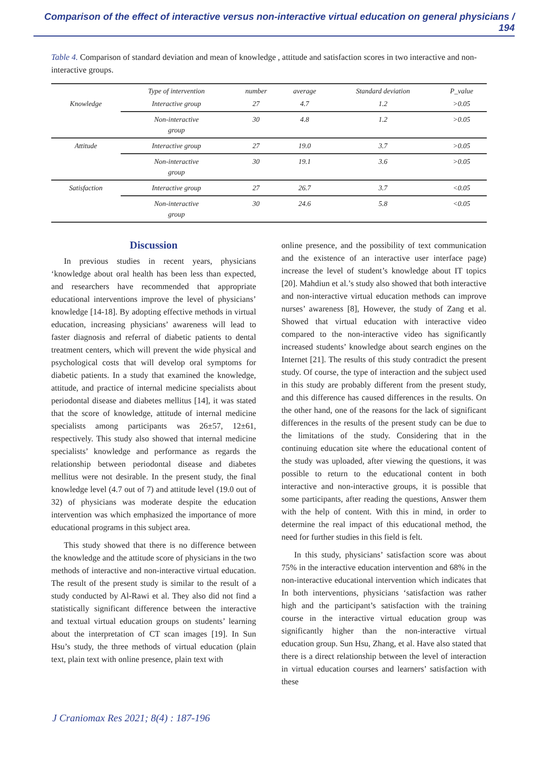Comparison of the effect of interactive versus non-interactive virtual education on general physicians / 194
Table 4. Comparison of standard deviation and mean of knowledge , attitude and satisfaction scores in two interactive and non-interactive groups.
| | Type of intervention | number | average | Standard deviation | P_value |
| --- | --- | --- | --- | --- | --- |
| Knowledge | Interactive group | 27 | 4.7 | 1.2 | >0.05 |
| | Non-interactive group | 30 | 4.8 | 1.2 | >0.05 |
| Attitude | Interactive group | 27 | 19.0 | 3.7 | >0.05 |
| | Non-interactive group | 30 | 19.1 | 3.6 | >0.05 |
| Satisfaction | Interactive group | 27 | 26.7 | 3.7 | <0.05 |
| | Non-interactive group | 30 | 24.6 | 5.8 | <0.05 |
Discussion
In previous studies in recent years, physicians ‘knowledge about oral health has been less than expected, and researchers have recommended that appropriate educational interventions improve the level of physicians’ knowledge [14-18]. By adopting effective methods in virtual education, increasing physicians’ awareness will lead to faster diagnosis and referral of diabetic patients to dental treatment centers, which will prevent the wide physical and psychological costs that will develop oral symptoms for diabetic patients. In a study that examined the knowledge, attitude, and practice of internal medicine specialists about periodontal disease and diabetes mellitus [14], it was stated that the score of knowledge, attitude of internal medicine specialists among participants was 26±57, 12±61, respectively. This study also showed that internal medicine specialists’ knowledge and performance as regards the relationship between periodontal disease and diabetes mellitus were not desirable. In the present study, the final knowledge level (4.7 out of 7) and attitude level (19.0 out of 32) of physicians was moderate despite the education intervention was which emphasized the importance of more educational programs in this subject area.
This study showed that there is no difference between the knowledge and the attitude score of physicians in the two methods of interactive and non-interactive virtual education. The result of the present study is similar to the result of a study conducted by Al-Rawi et al. They also did not find a statistically significant difference between the interactive and textual virtual education groups on students’ learning about the interpretation of CT scan images [19]. In Sun Hsu’s study, the three methods of virtual education (plain text, plain text with online presence, plain text with
online presence, and the possibility of text communication and the existence of an interactive user interface page) increase the level of student’s knowledge about IT topics [20]. Mahdiun et al.’s study also showed that both interactive and non-interactive virtual education methods can improve nurses’ awareness [8], However, the study of Zang et al. Showed that virtual education with interactive video compared to the non-interactive video has significantly increased students’ knowledge about search engines on the Internet [21]. The results of this study contradict the present study. Of course, the type of interaction and the subject used in this study are probably different from the present study, and this difference has caused differences in the results. On the other hand, one of the reasons for the lack of significant differences in the results of the present study can be due to the limitations of the study. Considering that in the continuing education site where the educational content of the study was uploaded, after viewing the questions, it was possible to return to the educational content in both interactive and non-interactive groups, it is possible that some participants, after reading the questions, Answer them with the help of content. With this in mind, in order to determine the real impact of this educational method, the need for further studies in this field is felt.
In this study, physicians’ satisfaction score was about 75% in the interactive education intervention and 68% in the non-interactive educational intervention which indicates that In both interventions, physicians ‘satisfaction was rather high and the participant’s satisfaction with the training course in the interactive virtual education group was significantly higher than the non-interactive virtual education group. Sun Hsu, Zhang, et al. Have also stated that there is a direct relationship between the level of interaction in virtual education courses and learners’ satisfaction with these
J Craniomax Res 2021; 8(4) : 187-196